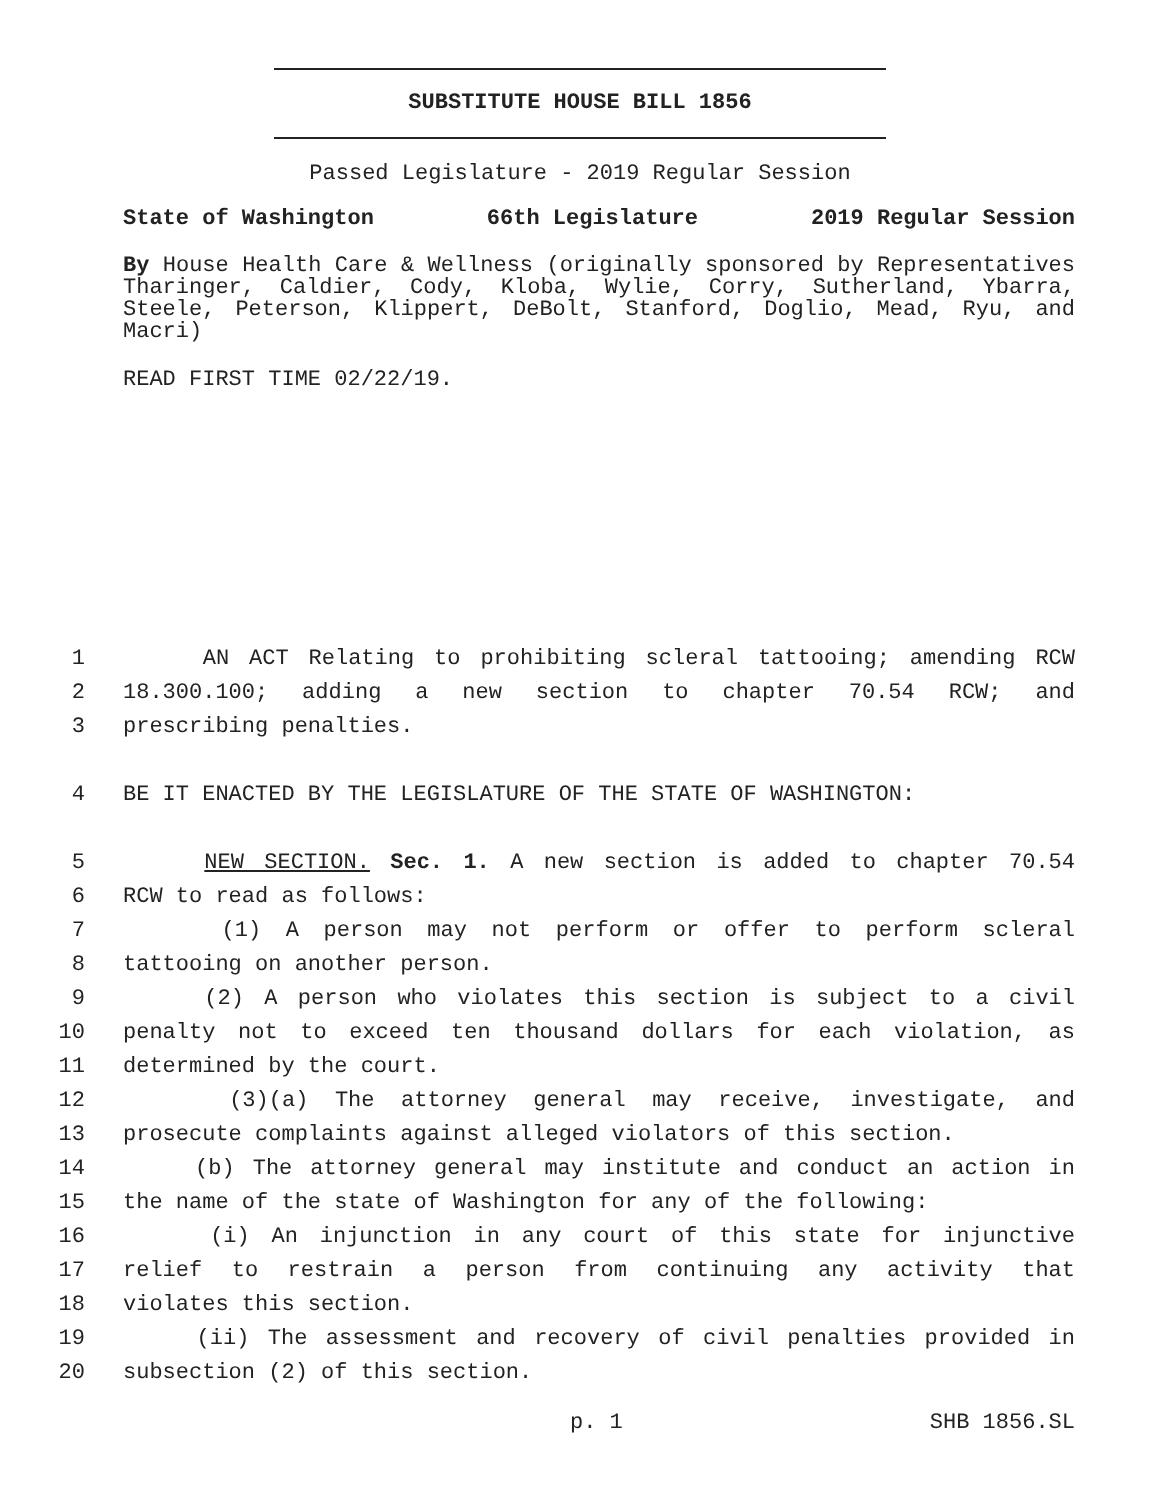SUBSTITUTE HOUSE BILL 1856
Passed Legislature - 2019 Regular Session
State of Washington 66th Legislature 2019 Regular Session
By House Health Care & Wellness (originally sponsored by Representatives Tharinger, Caldier, Cody, Kloba, Wylie, Corry, Sutherland, Ybarra, Steele, Peterson, Klippert, DeBolt, Stanford, Doglio, Mead, Ryu, and Macri)
READ FIRST TIME 02/22/19.
1 AN ACT Relating to prohibiting scleral tattooing; amending RCW
2 18.300.100; adding a new section to chapter 70.54 RCW; and
3 prescribing penalties.
4 BE IT ENACTED BY THE LEGISLATURE OF THE STATE OF WASHINGTON:
5 NEW SECTION. Sec. 1. A new section is added to chapter 70.54
6 RCW to read as follows:
7 (1) A person may not perform or offer to perform scleral
8 tattooing on another person.
9 (2) A person who violates this section is subject to a civil
10 penalty not to exceed ten thousand dollars for each violation, as
11 determined by the court.
12 (3)(a) The attorney general may receive, investigate, and
13 prosecute complaints against alleged violators of this section.
14 (b) The attorney general may institute and conduct an action in
15 the name of the state of Washington for any of the following:
16 (i) An injunction in any court of this state for injunctive
17 relief to restrain a person from continuing any activity that
18 violates this section.
19 (ii) The assessment and recovery of civil penalties provided in
20 subsection (2) of this section.
p. 1 SHB 1856.SL